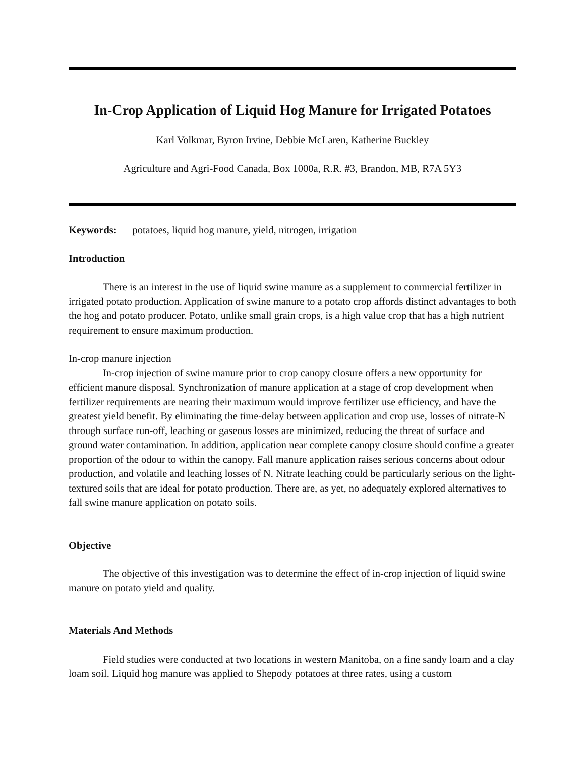In-Crop Application of Liquid Hog Manure for Irrigated Potatoes
Karl Volkmar, Byron Irvine, Debbie McLaren, Katherine Buckley
Agriculture and Agri-Food Canada, Box 1000a, R.R. #3, Brandon, MB, R7A 5Y3
Keywords: potatoes, liquid hog manure, yield, nitrogen, irrigation
Introduction
There is an interest in the use of liquid swine manure as a supplement to commercial fertilizer in irrigated potato production. Application of swine manure to a potato crop affords distinct advantages to both the hog and potato producer. Potato, unlike small grain crops, is a high value crop that has a high nutrient requirement to ensure maximum production.
In-crop manure injection
In-crop injection of swine manure prior to crop canopy closure offers a new opportunity for efficient manure disposal. Synchronization of manure application at a stage of crop development when fertilizer requirements are nearing their maximum would improve fertilizer use efficiency, and have the greatest yield benefit. By eliminating the time-delay between application and crop use, losses of nitrate-N through surface run-off, leaching or gaseous losses are minimized, reducing the threat of surface and ground water contamination. In addition, application near complete canopy closure should confine a greater proportion of the odour to within the canopy. Fall manure application raises serious concerns about odour production, and volatile and leaching losses of N. Nitrate leaching could be particularly serious on the light-textured soils that are ideal for potato production. There are, as yet, no adequately explored alternatives to fall swine manure application on potato soils.
Objective
The objective of this investigation was to determine the effect of in-crop injection of liquid swine manure on potato yield and quality.
Materials And Methods
Field studies were conducted at two locations in western Manitoba, on a fine sandy loam and a clay loam soil. Liquid hog manure was applied to Shepody potatoes at three rates, using a custom